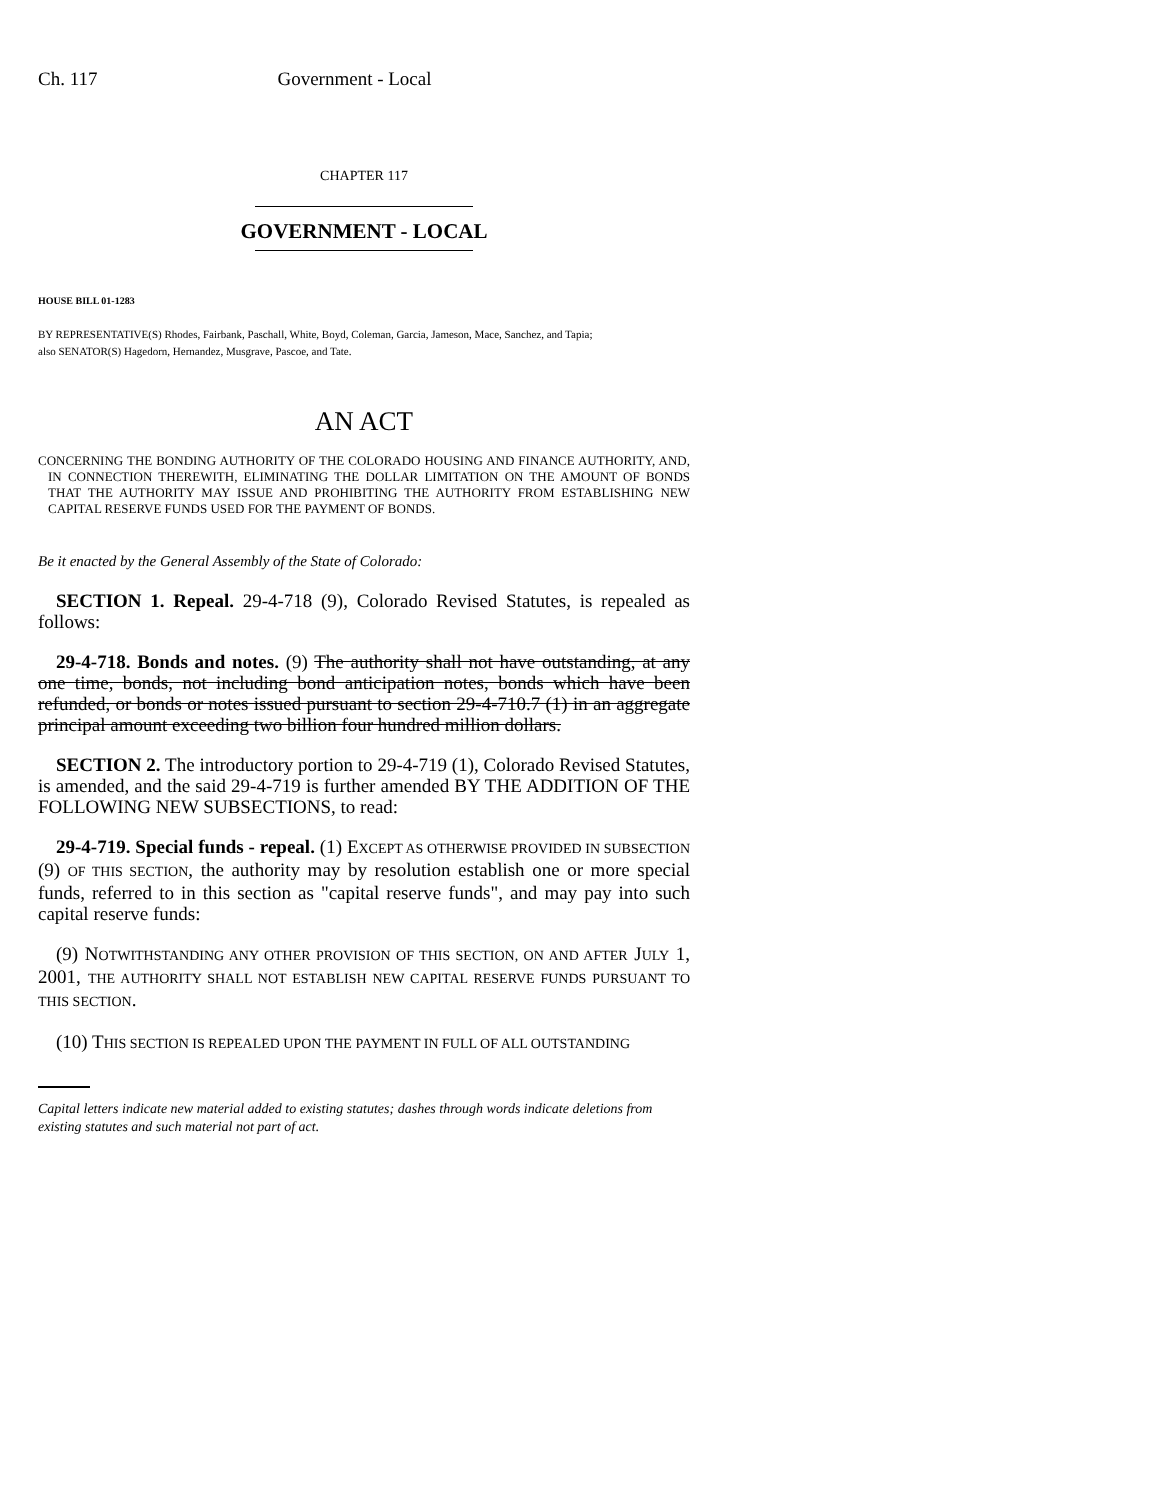Ch. 117 Government - Local
CHAPTER 117
GOVERNMENT - LOCAL
HOUSE BILL 01-1283
BY REPRESENTATIVE(S) Rhodes, Fairbank, Paschall, White, Boyd, Coleman, Garcia, Jameson, Mace, Sanchez, and Tapia;
also SENATOR(S) Hagedorn, Hernandez, Musgrave, Pascoe, and Tate.
AN ACT
CONCERNING THE BONDING AUTHORITY OF THE COLORADO HOUSING AND FINANCE AUTHORITY, AND, IN CONNECTION THEREWITH, ELIMINATING THE DOLLAR LIMITATION ON THE AMOUNT OF BONDS THAT THE AUTHORITY MAY ISSUE AND PROHIBITING THE AUTHORITY FROM ESTABLISHING NEW CAPITAL RESERVE FUNDS USED FOR THE PAYMENT OF BONDS.
Be it enacted by the General Assembly of the State of Colorado:
SECTION 1. Repeal. 29-4-718 (9), Colorado Revised Statutes, is repealed as follows:
29-4-718. Bonds and notes. (9) The authority shall not have outstanding, at any one time, bonds, not including bond anticipation notes, bonds which have been refunded, or bonds or notes issued pursuant to section 29-4-710.7 (1) in an aggregate principal amount exceeding two billion four hundred million dollars.
SECTION 2. The introductory portion to 29-4-719 (1), Colorado Revised Statutes, is amended, and the said 29-4-719 is further amended BY THE ADDITION OF THE FOLLOWING NEW SUBSECTIONS, to read:
29-4-719. Special funds - repeal. (1) EXCEPT AS OTHERWISE PROVIDED IN SUBSECTION (9) OF THIS SECTION, the authority may by resolution establish one or more special funds, referred to in this section as "capital reserve funds", and may pay into such capital reserve funds:
(9) NOTWITHSTANDING ANY OTHER PROVISION OF THIS SECTION, ON AND AFTER JULY 1, 2001, THE AUTHORITY SHALL NOT ESTABLISH NEW CAPITAL RESERVE FUNDS PURSUANT TO THIS SECTION.
(10) THIS SECTION IS REPEALED UPON THE PAYMENT IN FULL OF ALL OUTSTANDING
Capital letters indicate new material added to existing statutes; dashes through words indicate deletions from existing statutes and such material not part of act.